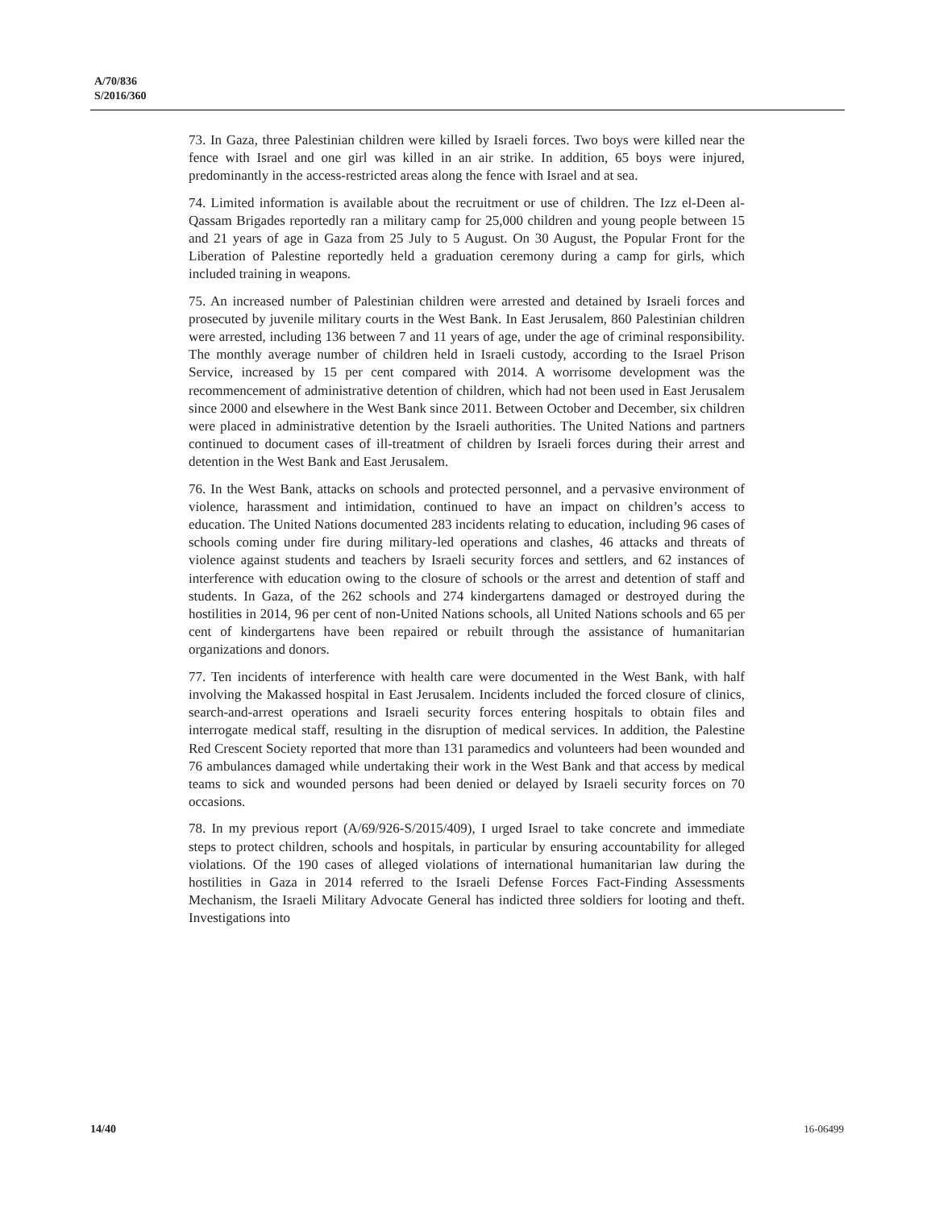A/70/836
S/2016/360
73. In Gaza, three Palestinian children were killed by Israeli forces. Two boys were killed near the fence with Israel and one girl was killed in an air strike. In addition, 65 boys were injured, predominantly in the access-restricted areas along the fence with Israel and at sea.
74. Limited information is available about the recruitment or use of children. The Izz el-Deen al-Qassam Brigades reportedly ran a military camp for 25,000 children and young people between 15 and 21 years of age in Gaza from 25 July to 5 August. On 30 August, the Popular Front for the Liberation of Palestine reportedly held a graduation ceremony during a camp for girls, which included training in weapons.
75. An increased number of Palestinian children were arrested and detained by Israeli forces and prosecuted by juvenile military courts in the West Bank. In East Jerusalem, 860 Palestinian children were arrested, including 136 between 7 and 11 years of age, under the age of criminal responsibility. The monthly average number of children held in Israeli custody, according to the Israel Prison Service, increased by 15 per cent compared with 2014. A worrisome development was the recommencement of administrative detention of children, which had not been used in East Jerusalem since 2000 and elsewhere in the West Bank since 2011. Between October and December, six children were placed in administrative detention by the Israeli authorities. The United Nations and partners continued to document cases of ill-treatment of children by Israeli forces during their arrest and detention in the West Bank and East Jerusalem.
76. In the West Bank, attacks on schools and protected personnel, and a pervasive environment of violence, harassment and intimidation, continued to have an impact on children’s access to education. The United Nations documented 283 incidents relating to education, including 96 cases of schools coming under fire during military-led operations and clashes, 46 attacks and threats of violence against students and teachers by Israeli security forces and settlers, and 62 instances of interference with education owing to the closure of schools or the arrest and detention of staff and students. In Gaza, of the 262 schools and 274 kindergartens damaged or destroyed during the hostilities in 2014, 96 per cent of non-United Nations schools, all United Nations schools and 65 per cent of kindergartens have been repaired or rebuilt through the assistance of humanitarian organizations and donors.
77. Ten incidents of interference with health care were documented in the West Bank, with half involving the Makassed hospital in East Jerusalem. Incidents included the forced closure of clinics, search-and-arrest operations and Israeli security forces entering hospitals to obtain files and interrogate medical staff, resulting in the disruption of medical services. In addition, the Palestine Red Crescent Society reported that more than 131 paramedics and volunteers had been wounded and 76 ambulances damaged while undertaking their work in the West Bank and that access by medical teams to sick and wounded persons had been denied or delayed by Israeli security forces on 70 occasions.
78. In my previous report (A/69/926-S/2015/409), I urged Israel to take concrete and immediate steps to protect children, schools and hospitals, in particular by ensuring accountability for alleged violations. Of the 190 cases of alleged violations of international humanitarian law during the hostilities in Gaza in 2014 referred to the Israeli Defense Forces Fact-Finding Assessments Mechanism, the Israeli Military Advocate General has indicted three soldiers for looting and theft. Investigations into
14/40 16-06499